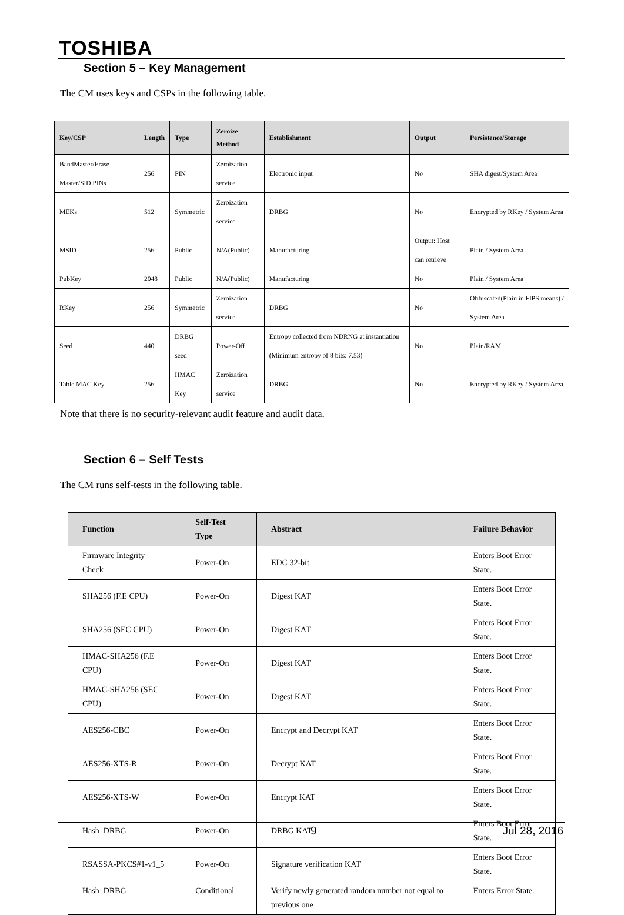TOSHIBA
Section 5 – Key Management
The CM uses keys and CSPs in the following table.
| Key/CSP | Length | Type | Zeroize Method | Establishment | Output | Persistence/Storage |
| --- | --- | --- | --- | --- | --- | --- |
| BandMaster/Erase Master/SID PINs | 256 | PIN | Zeroization service | Electronic input | No | SHA digest/System Area |
| MEKs | 512 | Symmetric | Zeroization service | DRBG | No | Encrypted by RKey / System Area |
| MSID | 256 | Public | N/A(Public) | Manufacturing | Output: Host can retrieve | Plain / System Area |
| PubKey | 2048 | Public | N/A(Public) | Manufacturing | No | Plain / System Area |
| RKey | 256 | Symmetric | Zeroization service | DRBG | No | Obfuscated(Plain in FIPS means) / System Area |
| Seed | 440 | DRBG seed | Power-Off | Entropy collected from NDRNG at instantiation (Minimum entropy of 8 bits: 7.53) | No | Plain/RAM |
| Table MAC Key | 256 | HMAC Key | Zeroization service | DRBG | No | Encrypted by RKey / System Area |
Note that there is no security-relevant audit feature and audit data.
Section 6 – Self Tests
The CM runs self-tests in the following table.
| Function | Self-Test Type | Abstract | Failure Behavior |
| --- | --- | --- | --- |
| Firmware Integrity Check | Power-On | EDC 32-bit | Enters Boot Error State. |
| SHA256 (F.E CPU) | Power-On | Digest KAT | Enters Boot Error State. |
| SHA256 (SEC CPU) | Power-On | Digest KAT | Enters Boot Error State. |
| HMAC-SHA256 (F.E CPU) | Power-On | Digest KAT | Enters Boot Error State. |
| HMAC-SHA256 (SEC CPU) | Power-On | Digest KAT | Enters Boot Error State. |
| AES256-CBC | Power-On | Encrypt and Decrypt KAT | Enters Boot Error State. |
| AES256-XTS-R | Power-On | Decrypt KAT | Enters Boot Error State. |
| AES256-XTS-W | Power-On | Encrypt KAT | Enters Boot Error State. |
| Hash_DRBG | Power-On | DRBG KAT | Enters Boot Error State. |
| RSASSA-PKCS#1-v1_5 | Power-On | Signature verification KAT | Enters Boot Error State. |
| Hash_DRBG | Conditional | Verify newly generated random number not equal to previous one | Enters Error State. |
9 Jul 28, 2016